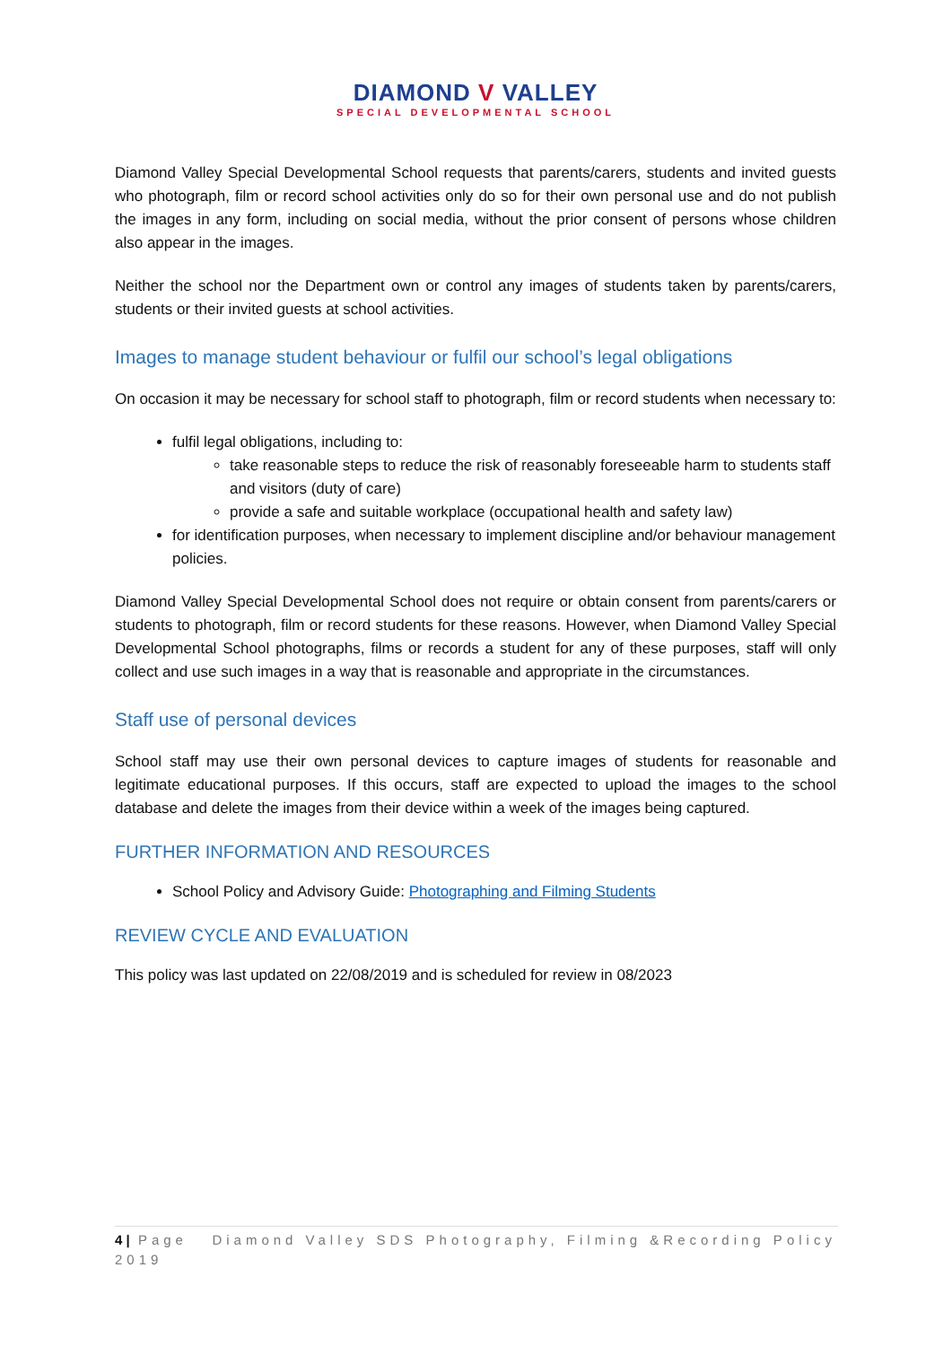DIAMOND V VALLEY
SPECIAL DEVELOPMENTAL SCHOOL
Diamond Valley Special Developmental School requests that parents/carers, students and invited guests who photograph, film or record school activities only do so for their own personal use and do not publish the images in any form, including on social media, without the prior consent of persons whose children also appear in the images.
Neither the school nor the Department own or control any images of students taken by parents/carers, students or their invited guests at school activities.
Images to manage student behaviour or fulfil our school’s legal obligations
On occasion it may be necessary for school staff to photograph, film or record students when necessary to:
fulfil legal obligations, including to:
take reasonable steps to reduce the risk of reasonably foreseeable harm to students staff and visitors (duty of care)
provide a safe and suitable workplace (occupational health and safety law)
for identification purposes, when necessary to implement discipline and/or behaviour management policies.
Diamond Valley Special Developmental School does not require or obtain consent from parents/carers or students to photograph, film or record students for these reasons. However, when Diamond Valley Special Developmental School photographs, films or records a student for any of these purposes, staff will only collect and use such images in a way that is reasonable and appropriate in the circumstances.
Staff use of personal devices
School staff may use their own personal devices to capture images of students for reasonable and legitimate educational purposes. If this occurs, staff are expected to upload the images to the school database and delete the images from their device within a week of the images being captured.
FURTHER INFORMATION AND RESOURCES
School Policy and Advisory Guide: Photographing and Filming Students
REVIEW CYCLE AND EVALUATION
This policy was last updated on 22/08/2019 and is scheduled for review in 08/2023
4 | Page Diamond Valley SDS Photography, Filming &Recording Policy 2019